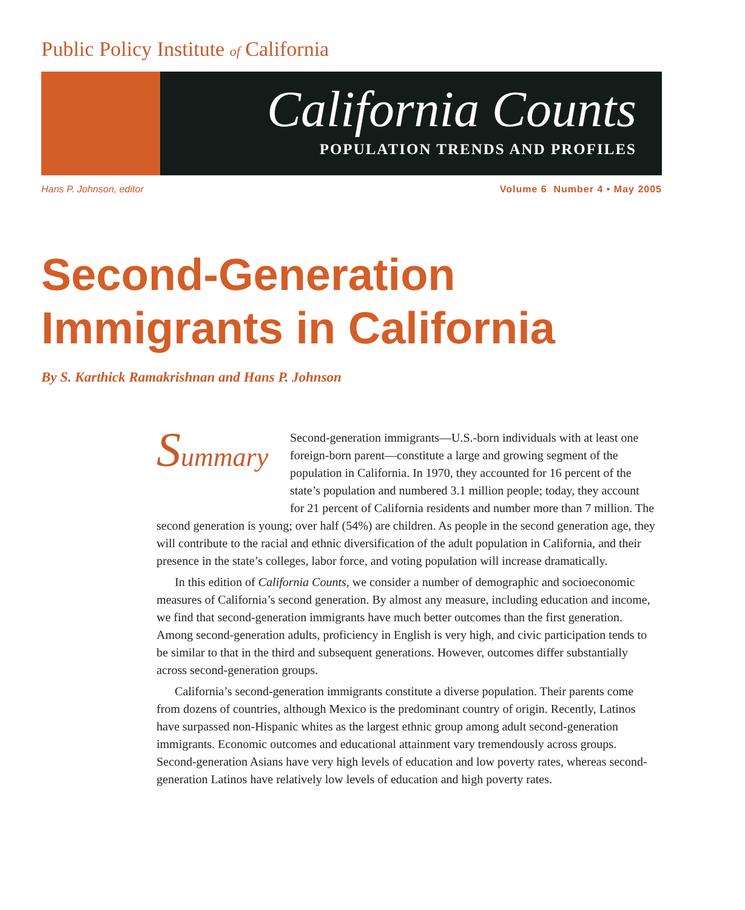Public Policy Institute of California
California Counts
POPULATION TRENDS AND PROFILES
Hans P. Johnson, editor Volume 6 Number 4 • May 2005
Second-Generation
Immigrants in California
By S. Karthick Ramakrishnan and Hans P. Johnson
Summary
Second-generation immigrants—U.S.-born individuals with at least one foreign-born parent—constitute a large and growing segment of the population in California. In 1970, they accounted for 16 percent of the state’s population and numbered 3.1 million people; today, they account for 21 percent of California residents and number more than 7 million. The second generation is young; over half (54%) are children. As people in the second generation age, they will contribute to the racial and ethnic diversification of the adult population in California, and their presence in the state’s colleges, labor force, and voting population will increase dramatically.
In this edition of California Counts, we consider a number of demographic and socioeconomic measures of California’s second generation. By almost any measure, including education and income, we find that second-generation immigrants have much better outcomes than the first generation. Among second-generation adults, proficiency in English is very high, and civic participation tends to be similar to that in the third and subsequent generations. However, outcomes differ substantially across second-generation groups.
California’s second-generation immigrants constitute a diverse population. Their parents come from dozens of countries, although Mexico is the predominant country of origin. Recently, Latinos have surpassed non-Hispanic whites as the largest ethnic group among adult second-generation immigrants. Economic outcomes and educational attainment vary tremendously across groups. Second-generation Asians have very high levels of education and low poverty rates, whereas second-generation Latinos have relatively low levels of education and high poverty rates.